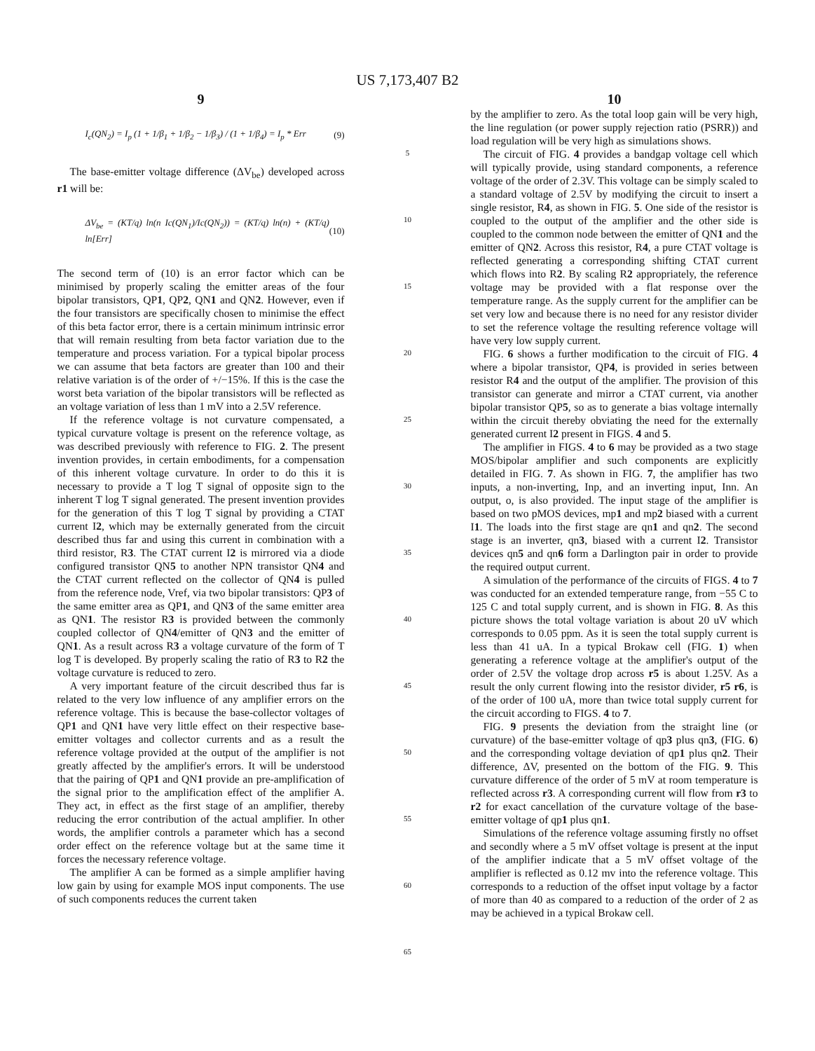US 7,173,407 B2
9
I<sub>c</sub>(QN<sub>2</sub>) = I<sub>p</sub> (1 + 1/β<sub>1</sub> + 1/β<sub>2</sub> − 1/β<sub>3</sub>) / (1 + 1/β<sub>4</sub>) = I<sub>p</sub> * Err (9)
The base-emitter voltage difference (ΔV<sub>be</sub>) developed across r1 will be:
ΔV<sub>be</sub> = (KT/q) ln(n Ic(QN<sub>1</sub>)/Ic(QN<sub>2</sub>)) = (KT/q) ln(n) + (KT/q) ln[Err] (10)
The second term of (10) is an error factor which can be minimised by properly scaling the emitter areas of the four bipolar transistors, QP1, QP2, QN1 and QN2. However, even if the four transistors are specifically chosen to minimise the effect of this beta factor error, there is a certain minimum intrinsic error that will remain resulting from beta factor variation due to the temperature and process variation. For a typical bipolar process we can assume that beta factors are greater than 100 and their relative variation is of the order of +/−15%. If this is the case the worst beta variation of the bipolar transistors will be reflected as an voltage variation of less than 1 mV into a 2.5V reference.
If the reference voltage is not curvature compensated, a typical curvature voltage is present on the reference voltage, as was described previously with reference to FIG. 2. The present invention provides, in certain embodiments, for a compensation of this inherent voltage curvature. In order to do this it is necessary to provide a T log T signal of opposite sign to the inherent T log T signal generated. The present invention provides for the generation of this T log T signal by providing a CTAT current I2, which may be externally generated from the circuit described thus far and using this current in combination with a third resistor, R3. The CTAT current I2 is mirrored via a diode configured transistor QN5 to another NPN transistor QN4 and the CTAT current reflected on the collector of QN4 is pulled from the reference node, Vref, via two bipolar transistors: QP3 of the same emitter area as QP1, and QN3 of the same emitter area as QN1. The resistor R3 is provided between the commonly coupled collector of QN4/emitter of QN3 and the emitter of QN1. As a result across R3 a voltage curvature of the form of T log T is developed. By properly scaling the ratio of R3 to R2 the voltage curvature is reduced to zero.
A very important feature of the circuit described thus far is related to the very low influence of any amplifier errors on the reference voltage. This is because the base-collector voltages of QP1 and QN1 have very little effect on their respective base-emitter voltages and collector currents and as a result the reference voltage provided at the output of the amplifier is not greatly affected by the amplifier's errors. It will be understood that the pairing of QP1 and QN1 provide an pre-amplification of the signal prior to the amplification effect of the amplifier A. They act, in effect as the first stage of an amplifier, thereby reducing the error contribution of the actual amplifier. In other words, the amplifier controls a parameter which has a second order effect on the reference voltage but at the same time it forces the necessary reference voltage.
The amplifier A can be formed as a simple amplifier having low gain by using for example MOS input components. The use of such components reduces the current taken
5
10
15
20
25
30
35
40
45
50
55
60
65
10
by the amplifier to zero. As the total loop gain will be very high, the line regulation (or power supply rejection ratio (PSRR)) and load regulation will be very high as simulations shows.
The circuit of FIG. 4 provides a bandgap voltage cell which will typically provide, using standard components, a reference voltage of the order of 2.3V. This voltage can be simply scaled to a standard voltage of 2.5V by modifying the circuit to insert a single resistor, R4, as shown in FIG. 5. One side of the resistor is coupled to the output of the amplifier and the other side is coupled to the common node between the emitter of QN1 and the emitter of QN2. Across this resistor, R4, a pure CTAT voltage is reflected generating a corresponding shifting CTAT current which flows into R2. By scaling R2 appropriately, the reference voltage may be provided with a flat response over the temperature range. As the supply current for the amplifier can be set very low and because there is no need for any resistor divider to set the reference voltage the resulting reference voltage will have very low supply current.
FIG. 6 shows a further modification to the circuit of FIG. 4 where a bipolar transistor, QP4, is provided in series between resistor R4 and the output of the amplifier. The provision of this transistor can generate and mirror a CTAT current, via another bipolar transistor QP5, so as to generate a bias voltage internally within the circuit thereby obviating the need for the externally generated current I2 present in FIGS. 4 and 5.
The amplifier in FIGS. 4 to 6 may be provided as a two stage MOS/bipolar amplifier and such components are explicitly detailed in FIG. 7. As shown in FIG. 7, the amplifier has two inputs, a non-inverting, Inp, and an inverting input, Inn. An output, o, is also provided. The input stage of the amplifier is based on two pMOS devices, mp1 and mp2 biased with a current I1. The loads into the first stage are qn1 and qn2. The second stage is an inverter, qn3, biased with a current I2. Transistor devices qn5 and qn6 form a Darlington pair in order to provide the required output current.
A simulation of the performance of the circuits of FIGS. 4 to 7 was conducted for an extended temperature range, from −55 C to 125 C and total supply current, and is shown in FIG. 8. As this picture shows the total voltage variation is about 20 uV which corresponds to 0.05 ppm. As it is seen the total supply current is less than 41 uA. In a typical Brokaw cell (FIG. 1) when generating a reference voltage at the amplifier's output of the order of 2.5V the voltage drop across r5 is about 1.25V. As a result the only current flowing into the resistor divider, r5 r6, is of the order of 100 uA, more than twice total supply current for the circuit according to FIGS. 4 to 7.
FIG. 9 presents the deviation from the straight line (or curvature) of the base-emitter voltage of qp3 plus qn3, (FIG. 6) and the corresponding voltage deviation of qp1 plus qn2. Their difference, ΔV, presented on the bottom of the FIG. 9. This curvature difference of the order of 5 mV at room temperature is reflected across r3. A corresponding current will flow from r3 to r2 for exact cancellation of the curvature voltage of the base-emitter voltage of qp1 plus qn1.
Simulations of the reference voltage assuming firstly no offset and secondly where a 5 mV offset voltage is present at the input of the amplifier indicate that a 5 mV offset voltage of the amplifier is reflected as 0.12 mv into the reference voltage. This corresponds to a reduction of the offset input voltage by a factor of more than 40 as compared to a reduction of the order of 2 as may be achieved in a typical Brokaw cell.